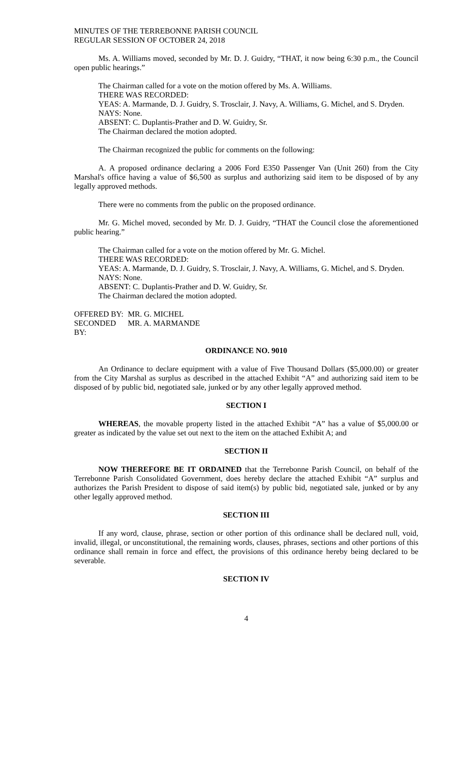MINUTES OF THE TERREBONNE PARISH COUNCIL
REGULAR SESSION OF OCTOBER 24, 2018
Ms. A. Williams moved, seconded by Mr. D. J. Guidry, “THAT, it now being 6:30 p.m., the Council open public hearings.”
The Chairman called for a vote on the motion offered by Ms. A. Williams.
THERE WAS RECORDED:
YEAS: A. Marmande, D. J. Guidry, S. Trosclair, J. Navy, A. Williams, G. Michel, and S. Dryden.
NAYS: None.
ABSENT: C. Duplantis-Prather and D. W. Guidry, Sr.
The Chairman declared the motion adopted.
The Chairman recognized the public for comments on the following:
A. A proposed ordinance declaring a 2006 Ford E350 Passenger Van (Unit 260) from the City Marshal's office having a value of $6,500 as surplus and authorizing said item to be disposed of by any legally approved methods.
There were no comments from the public on the proposed ordinance.
Mr. G. Michel moved, seconded by Mr. D. J. Guidry, “THAT the Council close the aforementioned public hearing.”
The Chairman called for a vote on the motion offered by Mr. G. Michel.
THERE WAS RECORDED:
YEAS: A. Marmande, D. J. Guidry, S. Trosclair, J. Navy, A. Williams, G. Michel, and S. Dryden.
NAYS: None.
ABSENT: C. Duplantis-Prather and D. W. Guidry, Sr.
The Chairman declared the motion adopted.
OFFERED BY: MR. G. MICHEL
SECONDED BY: MR. A. MARMANDE
ORDINANCE NO. 9010
An Ordinance to declare equipment with a value of Five Thousand Dollars ($5,000.00) or greater from the City Marshal as surplus as described in the attached Exhibit “A” and authorizing said item to be disposed of by public bid, negotiated sale, junked or by any other legally approved method.
SECTION I
WHEREAS, the movable property listed in the attached Exhibit “A” has a value of $5,000.00 or greater as indicated by the value set out next to the item on the attached Exhibit A; and
SECTION II
NOW THEREFORE BE IT ORDAINED that the Terrebonne Parish Council, on behalf of the Terrebonne Parish Consolidated Government, does hereby declare the attached Exhibit “A” surplus and authorizes the Parish President to dispose of said item(s) by public bid, negotiated sale, junked or by any other legally approved method.
SECTION III
If any word, clause, phrase, section or other portion of this ordinance shall be declared null, void, invalid, illegal, or unconstitutional, the remaining words, clauses, phrases, sections and other portions of this ordinance shall remain in force and effect, the provisions of this ordinance hereby being declared to be severable.
SECTION IV
4